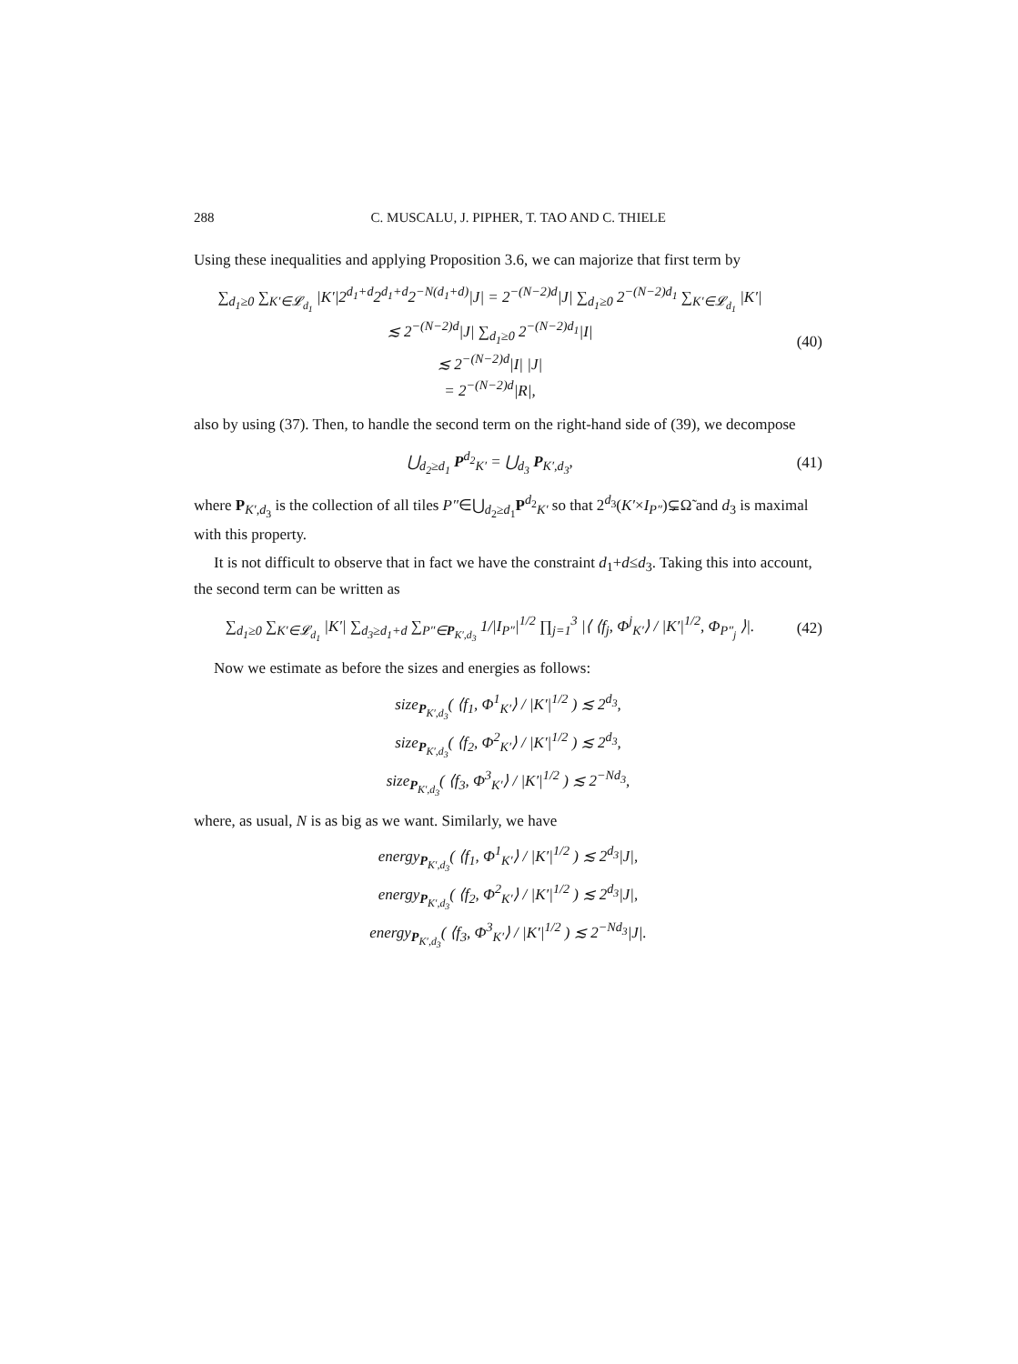288 C. MUSCALU, J. PIPHER, T. TAO AND C. THIELE
Using these inequalities and applying Proposition 3.6, we can majorize that first term by
∑<sub>d<sub>1</sub>≥0</sub> ∑<sub>K′∈𝓛<sub>d<sub>1</sub></sub></sub> |K′|2<sup>d<sub>1</sub>+d</sup>2<sup>d<sub>1</sub>+d</sup>2<sup>−N(d<sub>1</sub>+d)</sup>|J| = 2<sup>−(N−2)d</sup>|J| ∑<sub>d<sub>1</sub>≥0</sub> 2<sup>−(N−2)d<sub>1</sub></sup> ∑<sub>K′∈𝓛<sub>d<sub>1</sub></sub></sub> |K′|
≲ 2<sup>−(N−2)d</sup>|J| ∑<sub>d<sub>1</sub>≥0</sub> 2<sup>−(N−2)d<sub>1</sub></sup>|I|
≲ 2<sup>−(N−2)d</sup>|I| |J|
= 2<sup>−(N−2)d</sup>|R|,
(40)
also by using (37). Then, to handle the second term on the right-hand side of (39), we decompose
⋃<sub>d<sub>2</sub>≥d<sub>1</sub></sub> P<sup>d<sub>2</sub></sup><sub>K′</sub> = ⋃<sub>d<sub>3</sub></sub> P<sub>K′,d<sub>3</sub></sub>,
(41)
where P<sub>K′,d<sub>3</sub></sub> is the collection of all tiles P″∈⋃<sub>d<sub>2</sub>≥d<sub>1</sub></sub>P<sup>d<sub>2</sub></sup><sub>K′</sub> so that 2<sup>d<sub>3</sub></sup>(K′×I<sub>P″</sub>)⊊Ω̃ and d<sub>3</sub> is maximal with this property.
It is not difficult to observe that in fact we have the constraint d<sub>1</sub>+d≤d<sub>3</sub>. Taking this into account, the second term can be written as
∑<sub>d<sub>1</sub>≥0</sub> ∑<sub>K′∈𝓛<sub>d<sub>1</sub></sub></sub> |K′| ∑<sub>d<sub>3</sub>≥d<sub>1</sub>+d</sub> ∑<sub>P″∈P<sub>K′,d<sub>3</sub></sub></sub> 1/|I<sub>P″</sub>|<sup>1/2</sup> ∏<sub>j=1</sub><sup>3</sup> |⟨ ⟨f<sub>j</sub>, Φ<sup>j</sup><sub>K′</sub>⟩ / |K′|<sup>1/2</sup>, Φ<sub>P″<sub>j</sub></sub> ⟩|.
(42)
Now we estimate as before the sizes and energies as follows:
size<sub>P<sub>K′,d<sub>3</sub></sub></sub>( ⟨f<sub>1</sub>, Φ<sup>1</sup><sub>K′</sub>⟩ / |K′|<sup>1/2</sup> ) ≲ 2<sup>d<sub>3</sub></sup>,
size<sub>P<sub>K′,d<sub>3</sub></sub></sub>( ⟨f<sub>2</sub>, Φ<sup>2</sup><sub>K′</sub>⟩ / |K′|<sup>1/2</sup> ) ≲ 2<sup>d<sub>3</sub></sup>,
size<sub>P<sub>K′,d<sub>3</sub></sub></sub>( ⟨f<sub>3</sub>, Φ<sup>3</sup><sub>K′</sub>⟩ / |K′|<sup>1/2</sup> ) ≲ 2<sup>−Nd<sub>3</sub></sup>,
where, as usual, N is as big as we want. Similarly, we have
energy<sub>P<sub>K′,d<sub>3</sub></sub></sub>( ⟨f<sub>1</sub>, Φ<sup>1</sup><sub>K′</sub>⟩ / |K′|<sup>1/2</sup> ) ≲ 2<sup>d<sub>3</sub></sup>|J|,
energy<sub>P<sub>K′,d<sub>3</sub></sub></sub>( ⟨f<sub>2</sub>, Φ<sup>2</sup><sub>K′</sub>⟩ / |K′|<sup>1/2</sup> ) ≲ 2<sup>d<sub>3</sub></sup>|J|,
energy<sub>P<sub>K′,d<sub>3</sub></sub></sub>( ⟨f<sub>3</sub>, Φ<sup>3</sup><sub>K′</sub>⟩ / |K′|<sup>1/2</sup> ) ≲ 2<sup>−Nd<sub>3</sub></sup>|J|.